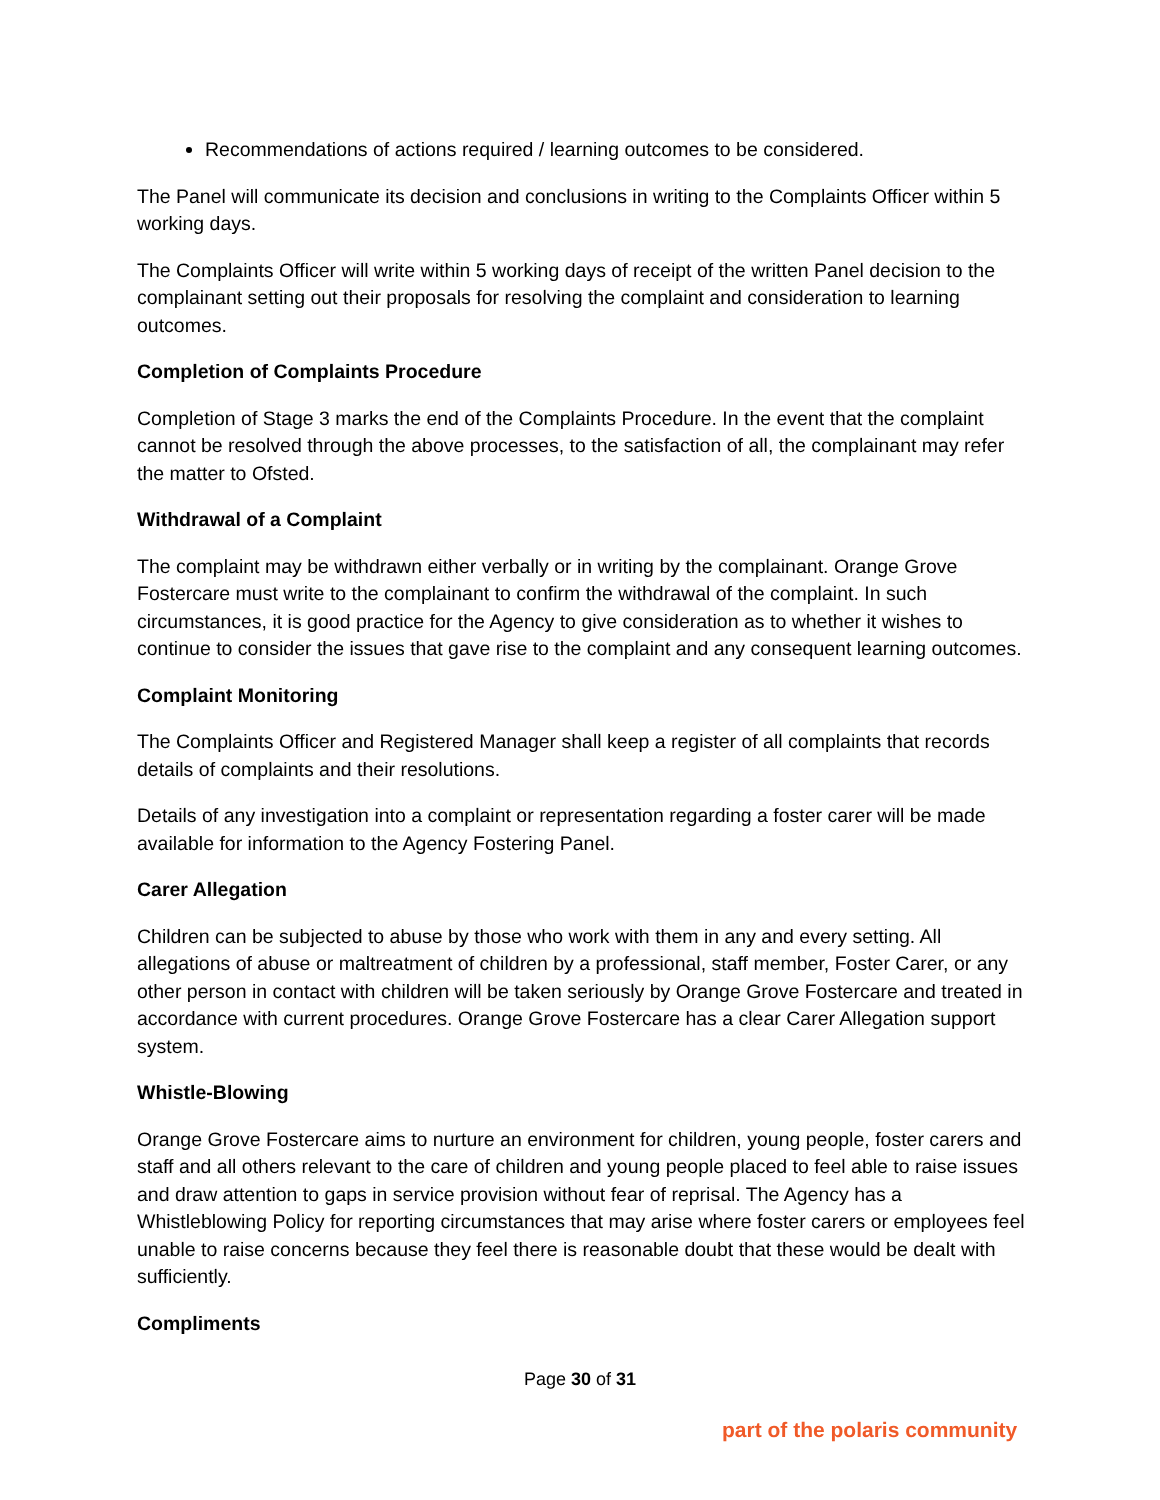Recommendations of actions required / learning outcomes to be considered.
The Panel will communicate its decision and conclusions in writing to the Complaints Officer within 5 working days.
The Complaints Officer will write within 5 working days of receipt of the written Panel decision to the complainant setting out their proposals for resolving the complaint and consideration to learning outcomes.
Completion of Complaints Procedure
Completion of Stage 3 marks the end of the Complaints Procedure. In the event that the complaint cannot be resolved through the above processes, to the satisfaction of all, the complainant may refer the matter to Ofsted.
Withdrawal of a Complaint
The complaint may be withdrawn either verbally or in writing by the complainant. Orange Grove Fostercare must write to the complainant to confirm the withdrawal of the complaint. In such circumstances, it is good practice for the Agency to give consideration as to whether it wishes to continue to consider the issues that gave rise to the complaint and any consequent learning outcomes.
Complaint Monitoring
The Complaints Officer and Registered Manager shall keep a register of all complaints that records details of complaints and their resolutions.
Details of any investigation into a complaint or representation regarding a foster carer will be made available for information to the Agency Fostering Panel.
Carer Allegation
Children can be subjected to abuse by those who work with them in any and every setting. All allegations of abuse or maltreatment of children by a professional, staff member, Foster Carer, or any other person in contact with children will be taken seriously by Orange Grove Fostercare and treated in accordance with current procedures. Orange Grove Fostercare has a clear Carer Allegation support system.
Whistle-Blowing
Orange Grove Fostercare aims to nurture an environment for children, young people, foster carers and staff and all others relevant to the care of children and young people placed to feel able to raise issues and draw attention to gaps in service provision without fear of reprisal. The Agency has a Whistleblowing Policy for reporting circumstances that may arise where foster carers or employees feel unable to raise concerns because they feel there is reasonable doubt that these would be dealt with sufficiently.
Compliments
Page 30 of 31
part of the polaris community